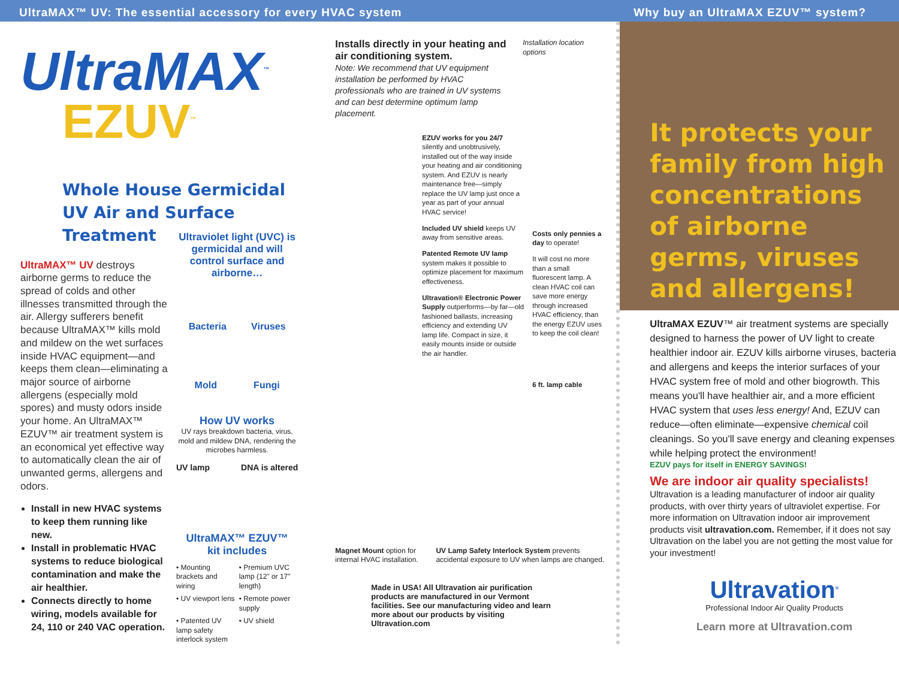UltraMAX™ UV: The essential accessory for every HVAC system Why buy an UltraMAX EZUV™ system?
UltraMAX<sup>™</sup>
EZUV<sup>™</sup>
Whole House Germicidal UV Air and Surface Treatment
UltraMAX™ UV destroys airborne germs to reduce the spread of colds and other illnesses transmitted through the air. Allergy sufferers benefit because UltraMAX™ kills mold and mildew on the wet surfaces inside HVAC equipment—and keeps them clean—eliminating a major source of airborne allergens (especially mold spores) and musty odors inside your home. An UltraMAX™ EZUV™ air treatment system is an economical yet effective way to automatically clean the air of unwanted germs, allergens and odors.
Install in new HVAC systems to keep them running like new.
Install in problematic HVAC systems to reduce biological contamination and make the air healthier.
Connects directly to home wiring, models available for 24, 110 or 240 VAC operation.
Ultraviolet light (UVC) is germicidal and will control surface and airborne…
Bacteria Viruses
Mold Fungi
How UV works
UV rays breakdown bacteria, virus, mold and mildew DNA, rendering the microbes harmless.
UV lamp DNA is altered
UltraMAX™ EZUV™
kit includes
• Mounting brackets and wiring
• Premium UVC lamp (12" or 17" length)
• UV viewport lens
• Remote power supply
• Patented UV lamp safety interlock system
• UV shield
Installs directly in your heating and air conditioning system.
Note: We recommend that UV equipment installation be performed by HVAC professionals who are trained in UV systems and can best determine optimum lamp placement.
Installation location options
EZUV works for you 24/7 silently and unobtrusively, installed out of the way inside your heating and air conditioning system. And EZUV is nearly maintenance free—simply replace the UV lamp just once a year as part of your annual HVAC service!
Included UV shield keeps UV away from sensitive areas.
Patented Remote UV lamp system makes it possible to optimize placement for maximum effectiveness.
Ultravation® Electronic Power Supply outperforms—by far—old fashioned ballasts, increasing efficiency and extending UV lamp life. Compact in size, it easily mounts inside or outside the air handler.
Costs only pennies a day to operate!
It will cost no more than a small fluorescent lamp. A clean HVAC coil can save more energy through increased HVAC efficiency, than the energy EZUV uses to keep the coil clean!
6 ft. lamp cable
Magnet Mount option for internal HVAC installation.
UV Lamp Safety Interlock System prevents accidental exposure to UV when lamps are changed.
Made in USA! All Ultravation air purification products are manufactured in our Vermont facilities. See our manufacturing video and learn more about our products by visiting Ultravation.com
It protects your family from high concentrations of airborne germs, viruses and allergens!
UltraMAX EZUV™ air treatment systems are specially designed to harness the power of UV light to create healthier indoor air. EZUV kills airborne viruses, bacteria and allergens and keeps the interior surfaces of your HVAC system free of mold and other biogrowth. This means you'll have healthier air, and a more efficient HVAC system that uses less energy! And, EZUV can reduce—often eliminate—expensive chemical coil cleanings. So you'll save energy and cleaning expenses while helping protect the environment!
EZUV pays for itself in ENERGY SAVINGS!
We are indoor air quality specialists!
Ultravation is a leading manufacturer of indoor air quality products, with over thirty years of ultraviolet expertise. For more information on Ultravation indoor air improvement products visit ultravation.com. Remember, if it does not say Ultravation on the label you are not getting the most value for your investment!
Ultravation<sup>®</sup>
Professional Indoor Air Quality Products
Learn more at Ultravation.com